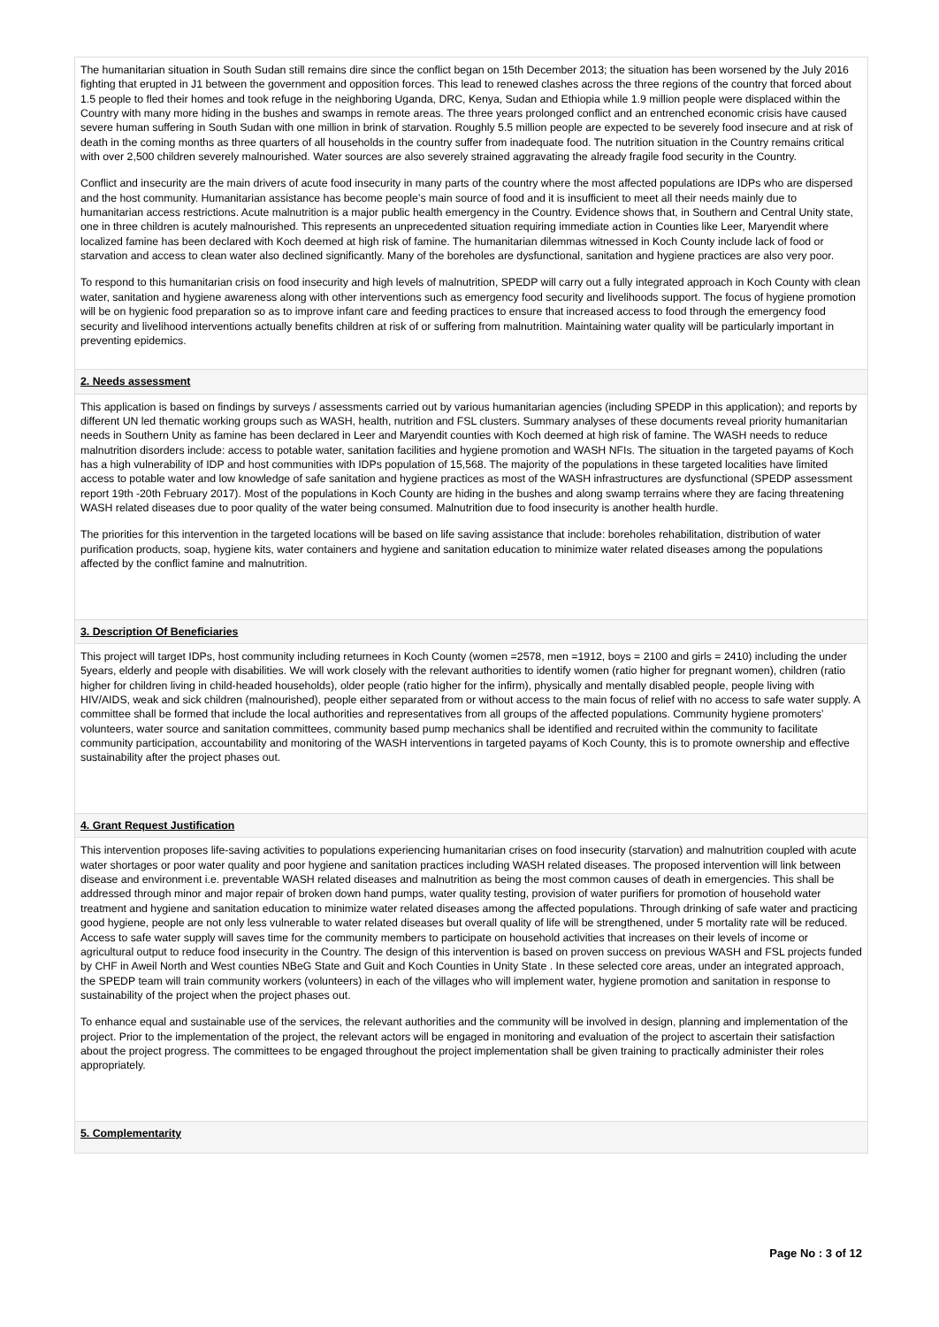The humanitarian situation in South Sudan still remains dire since the conflict began on 15th December 2013; the situation has been worsened by the July 2016 fighting that erupted in J1 between the government and opposition forces. This lead to renewed clashes across the three regions of the country that forced about 1.5 people to fled their homes and took refuge in the neighboring Uganda, DRC, Kenya, Sudan and Ethiopia while 1.9 million people were displaced within the Country with many more hiding in the bushes and swamps in remote areas. The three years prolonged conflict and an entrenched economic crisis have caused severe human suffering in South Sudan with one million in brink of starvation. Roughly 5.5 million people are expected to be severely food insecure and at risk of death in the coming months as three quarters of all households in the country suffer from inadequate food. The nutrition situation in the Country remains critical with over 2,500 children severely malnourished. Water sources are also severely strained aggravating the already fragile food security in the Country.
Conflict and insecurity are the main drivers of acute food insecurity in many parts of the country where the most affected populations are IDPs who are dispersed and the host community. Humanitarian assistance has become people’s main source of food and it is insufficient to meet all their needs mainly due to humanitarian access restrictions. Acute malnutrition is a major public health emergency in the Country. Evidence shows that, in Southern and Central Unity state, one in three children is acutely malnourished. This represents an unprecedented situation requiring immediate action in Counties like Leer, Maryendit where localized famine has been declared with Koch deemed at high risk of famine. The humanitarian dilemmas witnessed in Koch County include lack of food or starvation and access to clean water also declined significantly. Many of the boreholes are dysfunctional, sanitation and hygiene practices are also very poor.
To respond to this humanitarian crisis on food insecurity and high levels of malnutrition, SPEDP will carry out a fully integrated approach in Koch County with clean water, sanitation and hygiene awareness along with other interventions such as emergency food security and livelihoods support. The focus of hygiene promotion will be on hygienic food preparation so as to improve infant care and feeding practices to ensure that increased access to food through the emergency food security and livelihood interventions actually benefits children at risk of or suffering from malnutrition. Maintaining water quality will be particularly important in preventing epidemics.
2. Needs assessment
This application is based on findings by surveys / assessments carried out by various humanitarian agencies (including SPEDP in this application); and reports by different UN led thematic working groups such as WASH, health, nutrition and FSL clusters. Summary analyses of these documents reveal priority humanitarian needs in Southern Unity as famine has been declared in Leer and Maryendit counties with Koch deemed at high risk of famine. The WASH needs to reduce malnutrition disorders include: access to potable water, sanitation facilities and hygiene promotion and WASH NFIs. The situation in the targeted payams of Koch has a high vulnerability of IDP and host communities with IDPs population of 15,568. The majority of the populations in these targeted localities have limited access to potable water and low knowledge of safe sanitation and hygiene practices as most of the WASH infrastructures are dysfunctional (SPEDP assessment report 19th -20th February 2017). Most of the populations in Koch County are hiding in the bushes and along swamp terrains where they are facing threatening WASH related diseases due to poor quality of the water being consumed. Malnutrition due to food insecurity is another health hurdle.
The priorities for this intervention in the targeted locations will be based on life saving assistance that include: boreholes rehabilitation, distribution of water purification products, soap, hygiene kits, water containers and hygiene and sanitation education to minimize water related diseases among the populations affected by the conflict famine and malnutrition.
3. Description Of Beneficiaries
This project will target IDPs, host community including returnees in Koch County (women =2578, men =1912, boys = 2100 and girls = 2410) including the under 5years, elderly and people with disabilities. We will work closely with the relevant authorities to identify women (ratio higher for pregnant women), children (ratio higher for children living in child-headed households), older people (ratio higher for the infirm), physically and mentally disabled people, people living with HIV/AIDS, weak and sick children (malnourished), people either separated from or without access to the main focus of relief with no access to safe water supply. A committee shall be formed that include the local authorities and representatives from all groups of the affected populations. Community hygiene promoters’ volunteers, water source and sanitation committees, community based pump mechanics shall be identified and recruited within the community to facilitate community participation, accountability and monitoring of the WASH interventions in targeted payams of Koch County, this is to promote ownership and effective sustainability after the project phases out.
4. Grant Request Justification
This intervention proposes life-saving activities to populations experiencing humanitarian crises on food insecurity (starvation) and malnutrition coupled with acute water shortages or poor water quality and poor hygiene and sanitation practices including WASH related diseases. The proposed intervention will link between disease and environment i.e. preventable WASH related diseases and malnutrition as being the most common causes of death in emergencies. This shall be addressed through minor and major repair of broken down hand pumps, water quality testing, provision of water purifiers for promotion of household water treatment and hygiene and sanitation education to minimize water related diseases among the affected populations. Through drinking of safe water and practicing good hygiene, people are not only less vulnerable to water related diseases but overall quality of life will be strengthened, under 5 mortality rate will be reduced. Access to safe water supply will saves time for the community members to participate on household activities that increases on their levels of income or agricultural output to reduce food insecurity in the Country. The design of this intervention is based on proven success on previous WASH and FSL projects funded by CHF in Aweil North and West counties NBeG State and Guit and Koch Counties in Unity State . In these selected core areas, under an integrated approach, the SPEDP team will train community workers (volunteers) in each of the villages who will implement water, hygiene promotion and sanitation in response to sustainability of the project when the project phases out.
To enhance equal and sustainable use of the services, the relevant authorities and the community will be involved in design, planning and implementation of the project. Prior to the implementation of the project, the relevant actors will be engaged in monitoring and evaluation of the project to ascertain their satisfaction about the project progress. The committees to be engaged throughout the project implementation shall be given training to practically administer their roles appropriately.
5. Complementarity
Page No : 3 of 12